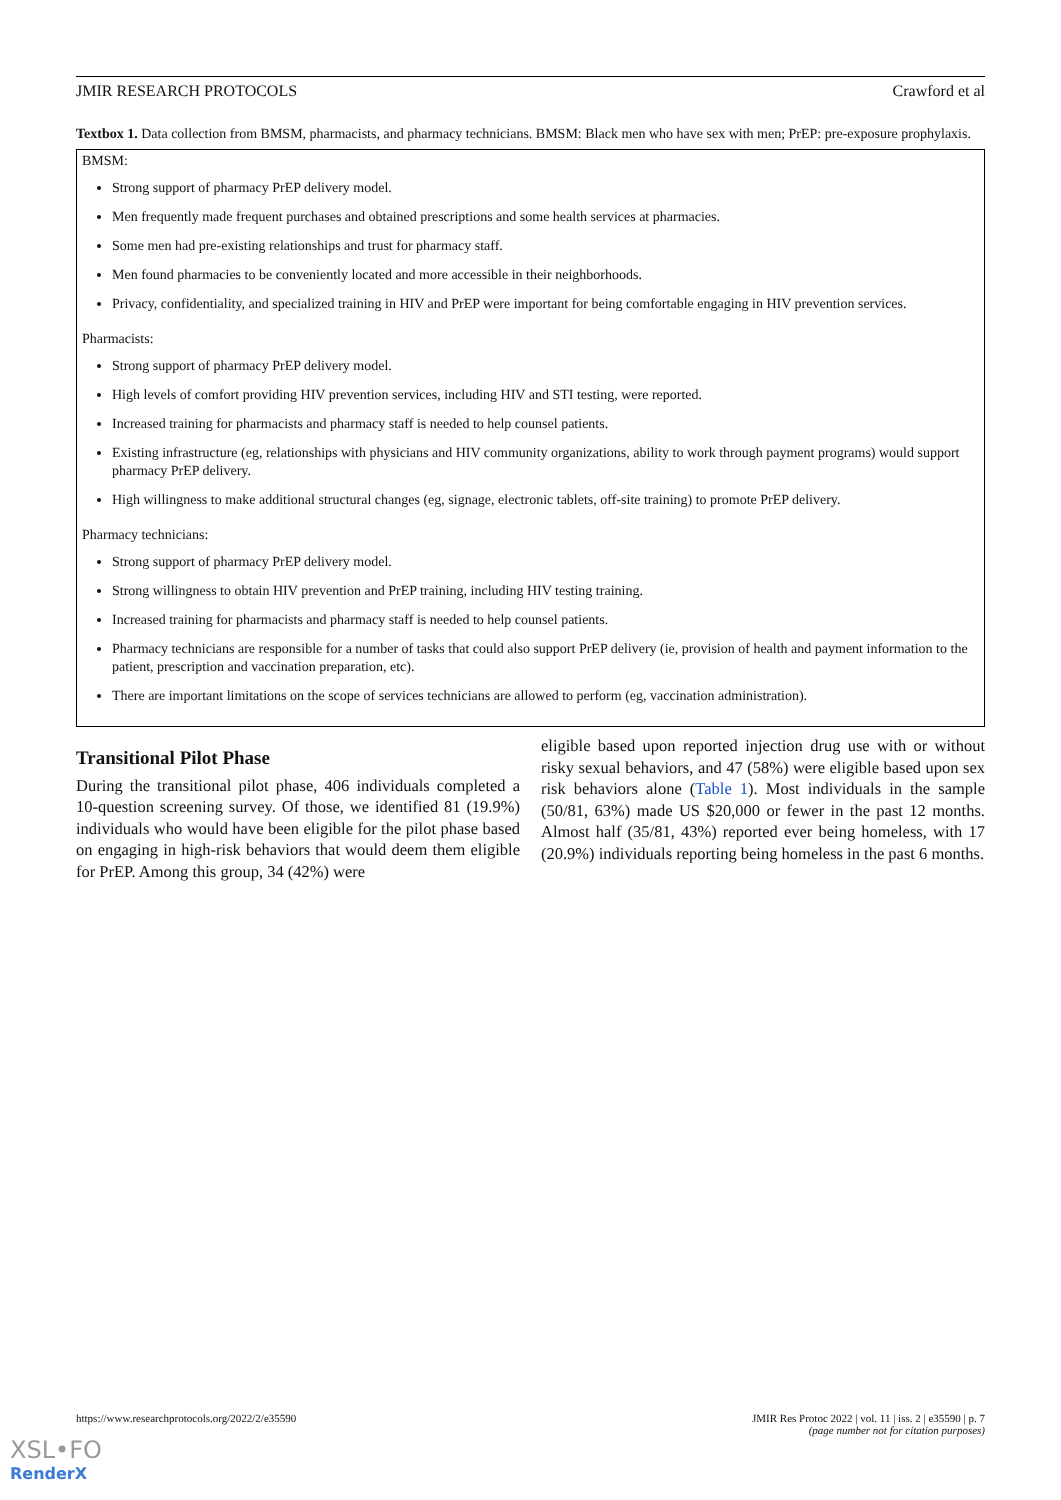JMIR RESEARCH PROTOCOLS Crawford et al
Textbox 1. Data collection from BMSM, pharmacists, and pharmacy technicians. BMSM: Black men who have sex with men; PrEP: pre-exposure prophylaxis.
BMSM:
Strong support of pharmacy PrEP delivery model.
Men frequently made frequent purchases and obtained prescriptions and some health services at pharmacies.
Some men had pre-existing relationships and trust for pharmacy staff.
Men found pharmacies to be conveniently located and more accessible in their neighborhoods.
Privacy, confidentiality, and specialized training in HIV and PrEP were important for being comfortable engaging in HIV prevention services.
Pharmacists:
Strong support of pharmacy PrEP delivery model.
High levels of comfort providing HIV prevention services, including HIV and STI testing, were reported.
Increased training for pharmacists and pharmacy staff is needed to help counsel patients.
Existing infrastructure (eg, relationships with physicians and HIV community organizations, ability to work through payment programs) would support pharmacy PrEP delivery.
High willingness to make additional structural changes (eg, signage, electronic tablets, off-site training) to promote PrEP delivery.
Pharmacy technicians:
Strong support of pharmacy PrEP delivery model.
Strong willingness to obtain HIV prevention and PrEP training, including HIV testing training.
Increased training for pharmacists and pharmacy staff is needed to help counsel patients.
Pharmacy technicians are responsible for a number of tasks that could also support PrEP delivery (ie, provision of health and payment information to the patient, prescription and vaccination preparation, etc).
There are important limitations on the scope of services technicians are allowed to perform (eg, vaccination administration).
Transitional Pilot Phase
During the transitional pilot phase, 406 individuals completed a 10-question screening survey. Of those, we identified 81 (19.9%) individuals who would have been eligible for the pilot phase based on engaging in high-risk behaviors that would deem them eligible for PrEP. Among this group, 34 (42%) were
eligible based upon reported injection drug use with or without risky sexual behaviors, and 47 (58%) were eligible based upon sex risk behaviors alone (Table 1). Most individuals in the sample (50/81, 63%) made US $20,000 or fewer in the past 12 months. Almost half (35/81, 43%) reported ever being homeless, with 17 (20.9%) individuals reporting being homeless in the past 6 months.
https://www.researchprotocols.org/2022/2/e35590 JMIR Res Protoc 2022 | vol. 11 | iss. 2 | e35590 | p. 7
(page number not for citation purposes)
XSL•FO
RenderX